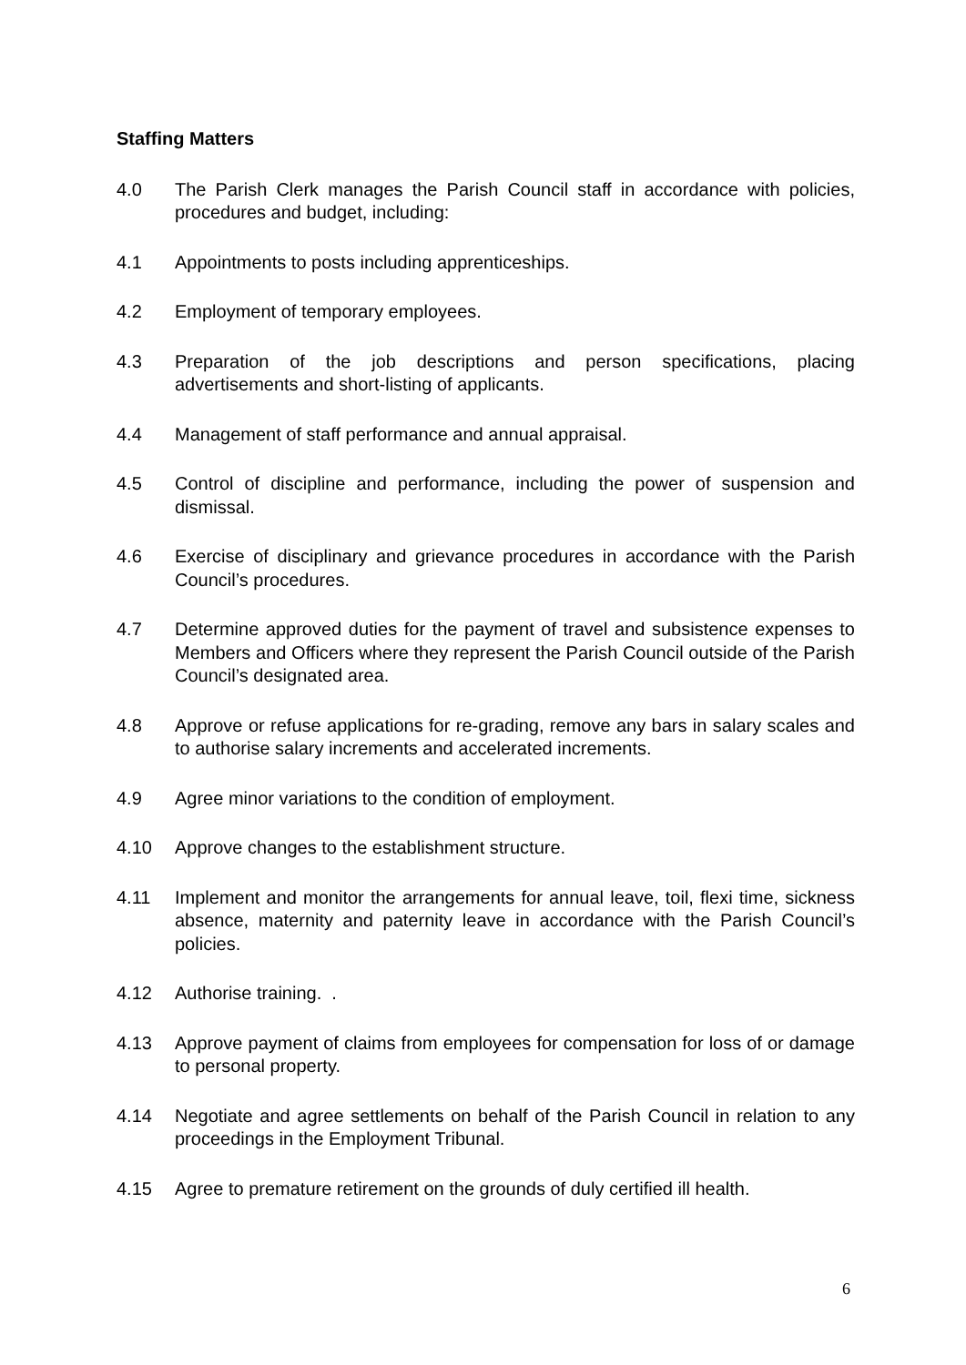Staffing Matters
4.0 The Parish Clerk manages the Parish Council staff in accordance with policies, procedures and budget, including:
4.1 Appointments to posts including apprenticeships.
4.2 Employment of temporary employees.
4.3 Preparation of the job descriptions and person specifications, placing advertisements and short-listing of applicants.
4.4 Management of staff performance and annual appraisal.
4.5 Control of discipline and performance, including the power of suspension and dismissal.
4.6 Exercise of disciplinary and grievance procedures in accordance with the Parish Council’s procedures.
4.7 Determine approved duties for the payment of travel and subsistence expenses to Members and Officers where they represent the Parish Council outside of the Parish Council’s designated area.
4.8 Approve or refuse applications for re-grading, remove any bars in salary scales and to authorise salary increments and accelerated increments.
4.9 Agree minor variations to the condition of employment.
4.10 Approve changes to the establishment structure.
4.11 Implement and monitor the arrangements for annual leave, toil, flexi time, sickness absence, maternity and paternity leave in accordance with the Parish Council’s policies.
4.12 Authorise training. .
4.13 Approve payment of claims from employees for compensation for loss of or damage to personal property.
4.14 Negotiate and agree settlements on behalf of the Parish Council in relation to any proceedings in the Employment Tribunal.
4.15 Agree to premature retirement on the grounds of duly certified ill health.
6